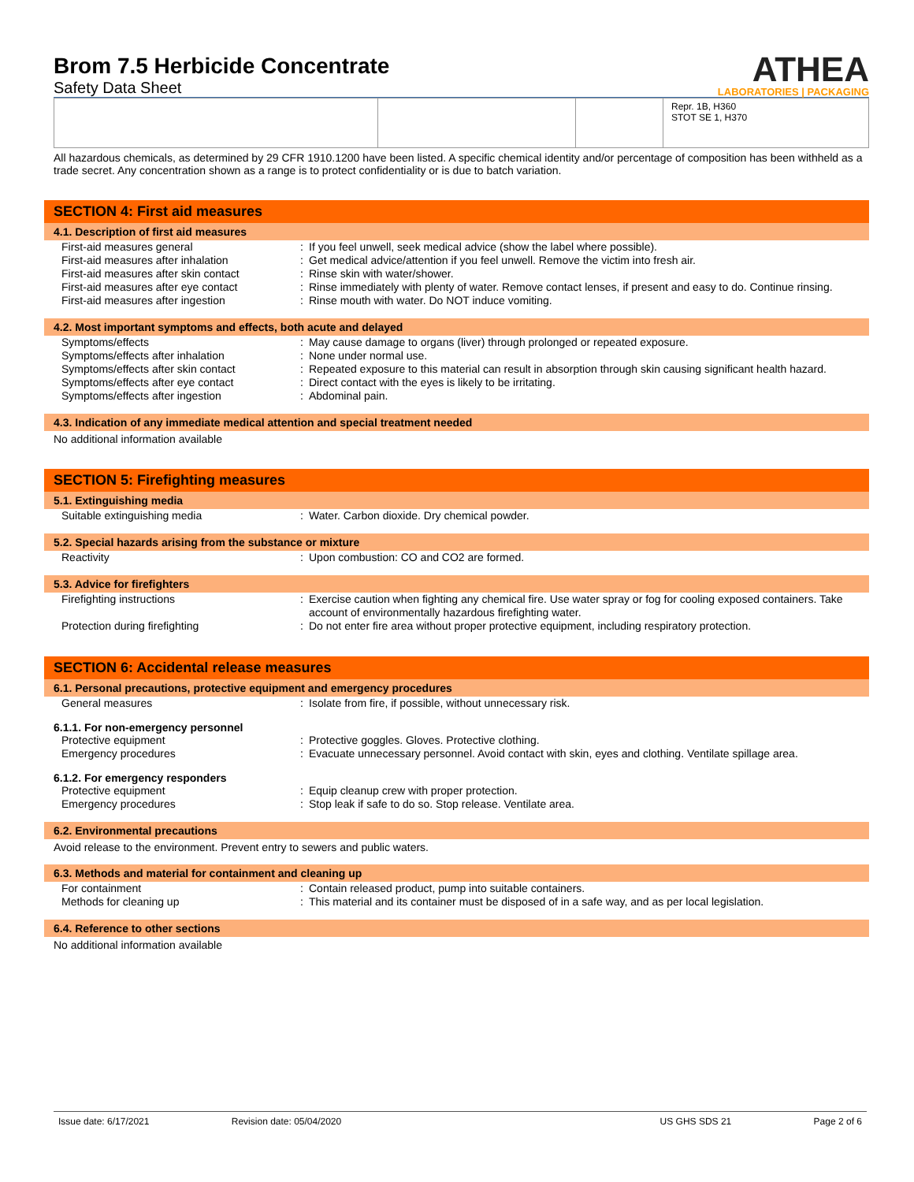Brom 7.5 Herbicide Concentrate
Safety Data Sheet
ATHEA
LABORATORIES | PACKAGING
| | | | Repr. 1B, H360 STOT SE 1, H370 |
All hazardous chemicals, as determined by 29 CFR 1910.1200 have been listed. A specific chemical identity and/or percentage of composition has been withheld as a trade secret. Any concentration shown as a range is to protect confidentiality or is due to batch variation.
SECTION 4: First aid measures
4.1. Description of first aid measures
| First-aid measures general | : | If you feel unwell, seek medical advice (show the label where possible). |
| First-aid measures after inhalation | : | Get medical advice/attention if you feel unwell. Remove the victim into fresh air. |
| First-aid measures after skin contact | : | Rinse skin with water/shower. |
| First-aid measures after eye contact | : | Rinse immediately with plenty of water. Remove contact lenses, if present and easy to do. Continue rinsing. |
| First-aid measures after ingestion | : | Rinse mouth with water. Do NOT induce vomiting. |
4.2. Most important symptoms and effects, both acute and delayed
| Symptoms/effects | : | May cause damage to organs (liver) through prolonged or repeated exposure. |
| Symptoms/effects after inhalation | : | None under normal use. |
| Symptoms/effects after skin contact | : | Repeated exposure to this material can result in absorption through skin causing significant health hazard. |
| Symptoms/effects after eye contact | : | Direct contact with the eyes is likely to be irritating. |
| Symptoms/effects after ingestion | : | Abdominal pain. |
4.3. Indication of any immediate medical attention and special treatment needed
No additional information available
SECTION 5: Firefighting measures
5.1. Extinguishing media
| Suitable extinguishing media | : | Water. Carbon dioxide. Dry chemical powder. |
5.2. Special hazards arising from the substance or mixture
| Reactivity | : | Upon combustion: CO and CO2 are formed. |
5.3. Advice for firefighters
| Firefighting instructions | : | Exercise caution when fighting any chemical fire. Use water spray or fog for cooling exposed containers. Take account of environmentally hazardous firefighting water. |
| Protection during firefighting | : | Do not enter fire area without proper protective equipment, including respiratory protection. |
SECTION 6: Accidental release measures
6.1. Personal precautions, protective equipment and emergency procedures
| General measures | : | Isolate from fire, if possible, without unnecessary risk. |
6.1.1. For non-emergency personnel
| Protective equipment | : | Protective goggles. Gloves. Protective clothing. |
| Emergency procedures | : | Evacuate unnecessary personnel. Avoid contact with skin, eyes and clothing. Ventilate spillage area. |
6.1.2. For emergency responders
| Protective equipment | : | Equip cleanup crew with proper protection. |
| Emergency procedures | : | Stop leak if safe to do so. Stop release. Ventilate area. |
6.2. Environmental precautions
Avoid release to the environment. Prevent entry to sewers and public waters.
6.3. Methods and material for containment and cleaning up
| For containment | : | Contain released product, pump into suitable containers. |
| Methods for cleaning up | : | This material and its container must be disposed of in a safe way, and as per local legislation. |
6.4. Reference to other sections
No additional information available
Issue date: 6/17/2021 Revision date: 05/04/2020 US GHS SDS 21 Page 2 of 6